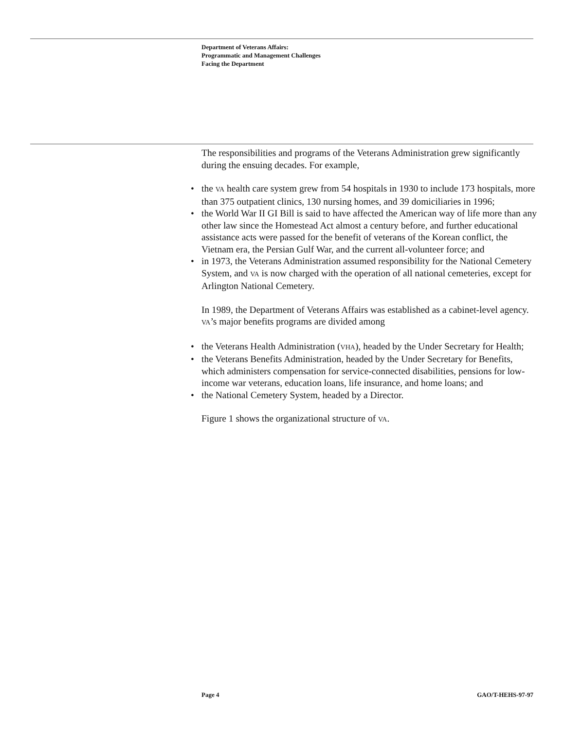Department of Veterans Affairs:
Programmatic and Management Challenges
Facing the Department
The responsibilities and programs of the Veterans Administration grew significantly during the ensuing decades. For example,
• the VA health care system grew from 54 hospitals in 1930 to include 173 hospitals, more than 375 outpatient clinics, 130 nursing homes, and 39 domiciliaries in 1996;
• the World War II GI Bill is said to have affected the American way of life more than any other law since the Homestead Act almost a century before, and further educational assistance acts were passed for the benefit of veterans of the Korean conflict, the Vietnam era, the Persian Gulf War, and the current all-volunteer force; and
• in 1973, the Veterans Administration assumed responsibility for the National Cemetery System, and VA is now charged with the operation of all national cemeteries, except for Arlington National Cemetery.
In 1989, the Department of Veterans Affairs was established as a cabinet-level agency. VA’s major benefits programs are divided among
• the Veterans Health Administration (VHA), headed by the Under Secretary for Health;
• the Veterans Benefits Administration, headed by the Under Secretary for Benefits, which administers compensation for service-connected disabilities, pensions for low-income war veterans, education loans, life insurance, and home loans; and
• the National Cemetery System, headed by a Director.
Figure 1 shows the organizational structure of VA.
Page 4 GAO/T-HEHS-97-97